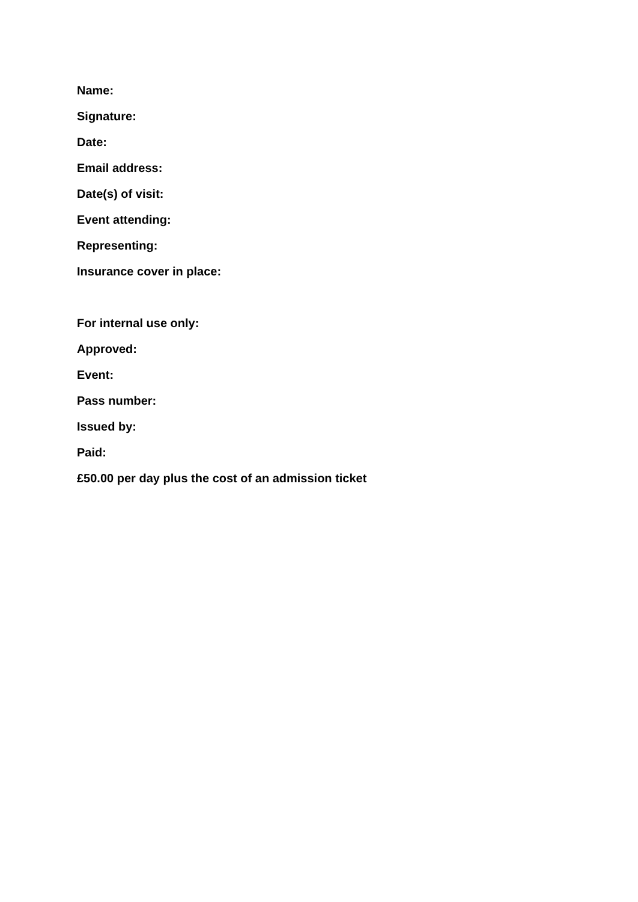Name:
Signature:
Date:
Email address:
Date(s) of visit:
Event attending:
Representing:
Insurance cover in place:
For internal use only:
Approved:
Event:
Pass number:
Issued by:
Paid:
£50.00 per day plus the cost of an admission ticket